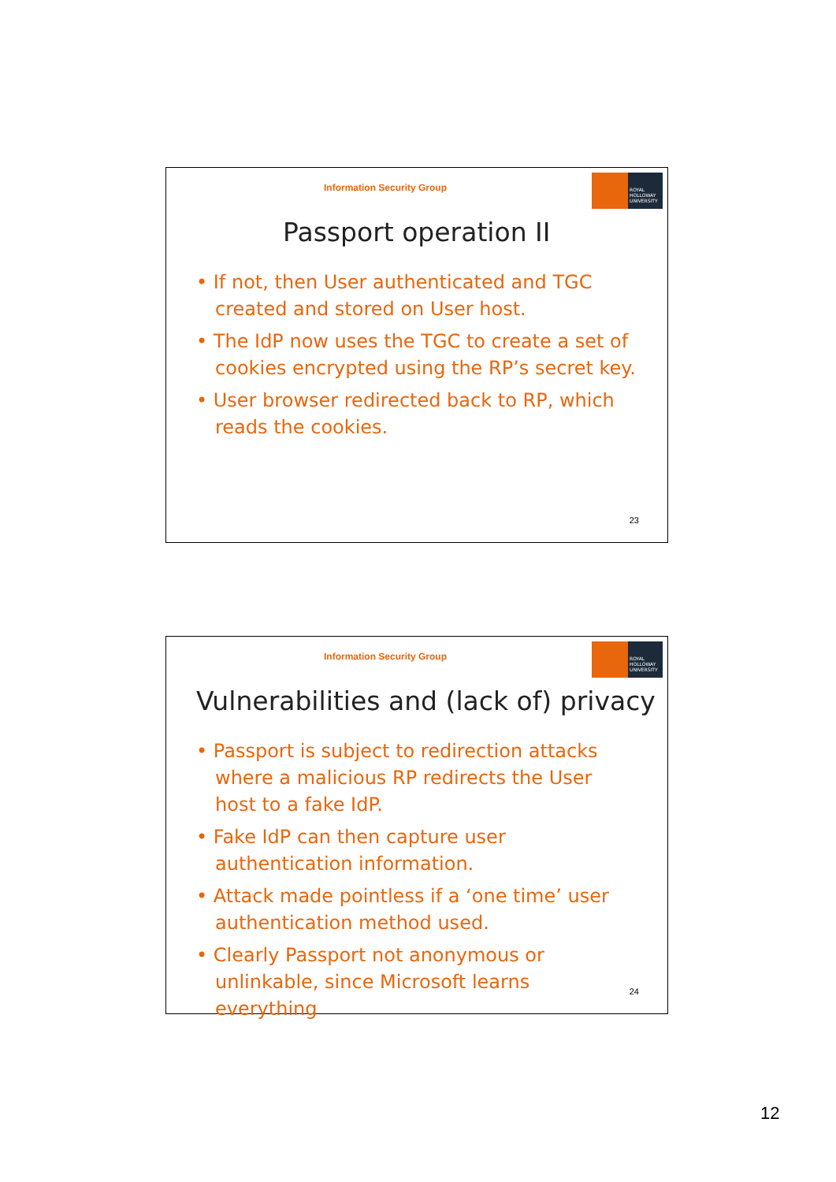Information Security Group
ROYAL HOLLOWAY UNIVERSITY
Passport operation II
• If not, then User authenticated and TGC created and stored on User host.
• The IdP now uses the TGC to create a set of cookies encrypted using the RP’s secret key.
• User browser redirected back to RP, which reads the cookies.
23
Information Security Group
ROYAL HOLLOWAY UNIVERSITY
Vulnerabilities and (lack of) privacy
• Passport is subject to redirection attacks where a malicious RP redirects the User host to a fake IdP.
• Fake IdP can then capture user authentication information.
• Attack made pointless if a ‘one time’ user authentication method used.
• Clearly Passport not anonymous or unlinkable, since Microsoft learns everything
24
12